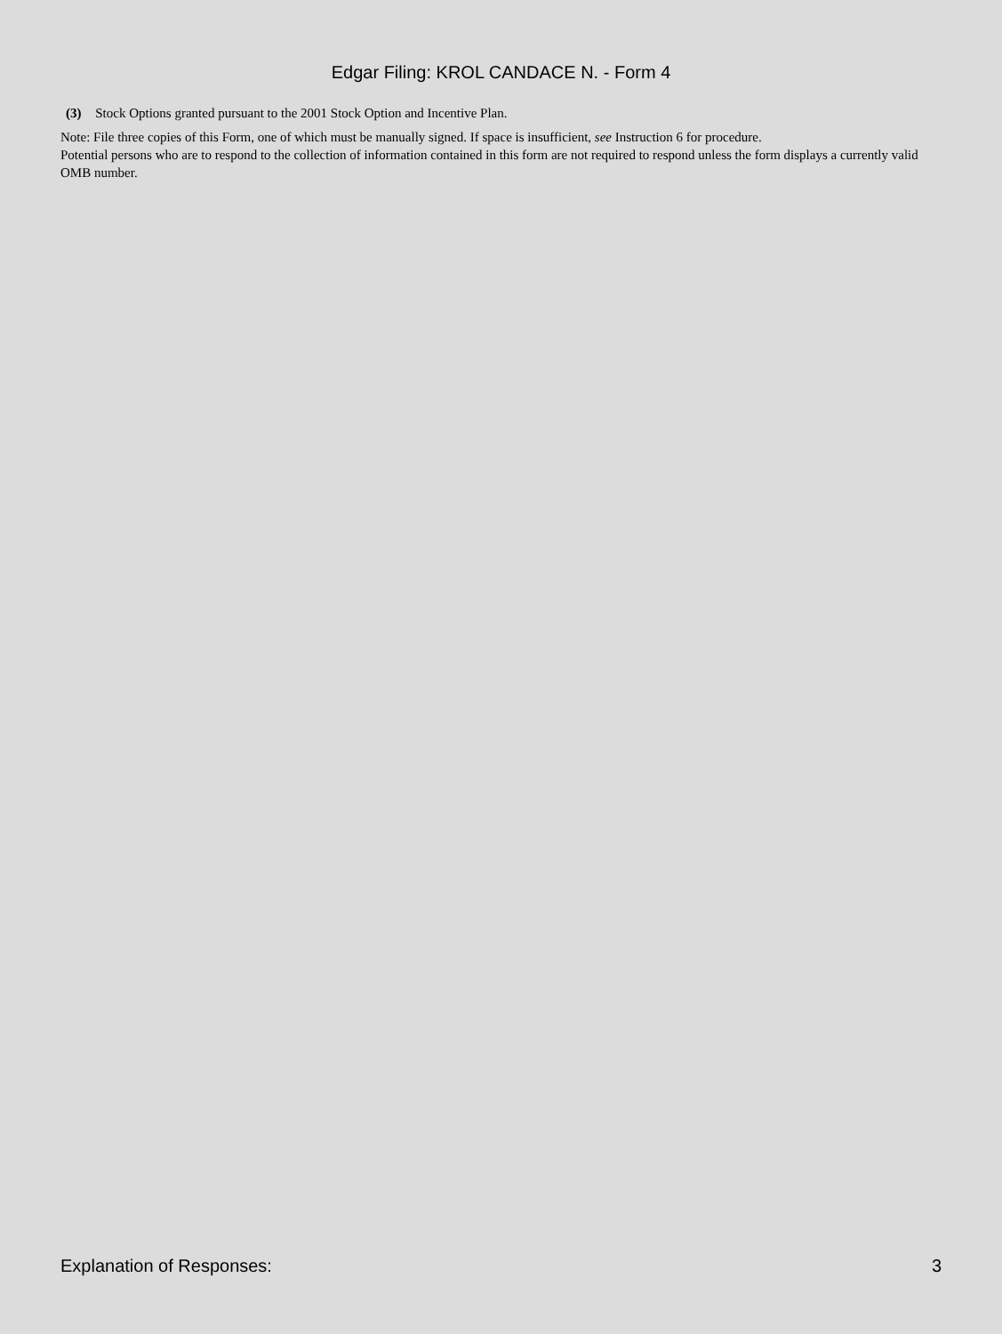Edgar Filing: KROL CANDACE N. - Form 4
(3) Stock Options granted pursuant to the 2001 Stock Option and Incentive Plan.
Note: File three copies of this Form, one of which must be manually signed. If space is insufficient, see Instruction 6 for procedure.
Potential persons who are to respond to the collection of information contained in this form are not required to respond unless the form displays a currently valid OMB number.
Explanation of Responses: 3